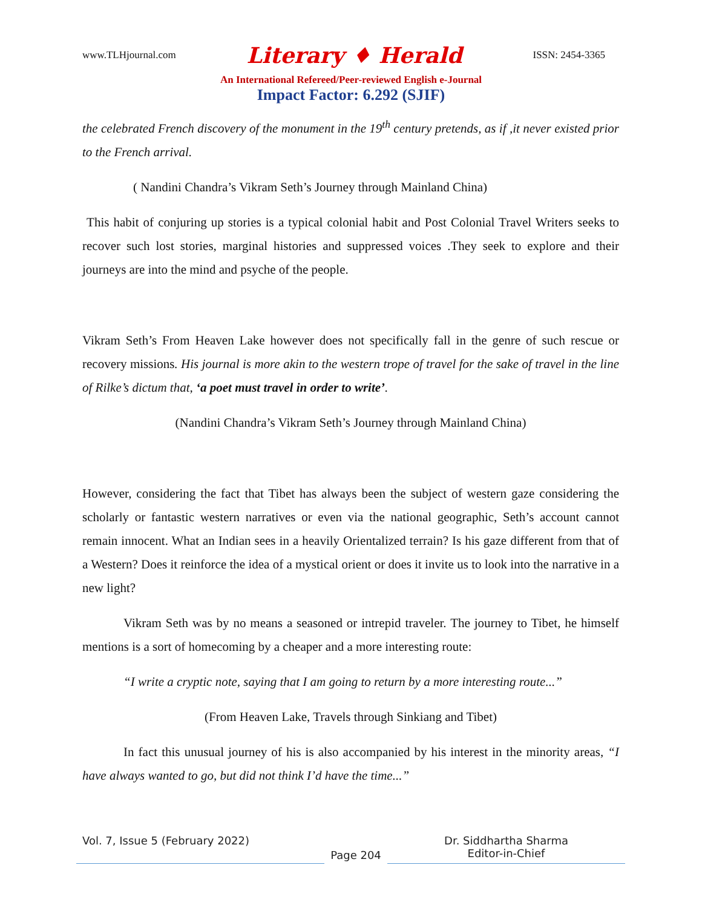www.TLHjournal.com Literary ♦ Herald ISSN: 2454-3365
An International Refereed/Peer-reviewed English e-Journal
Impact Factor: 6.292 (SJIF)
the celebrated French discovery of the monument in the 19<sup>th</sup> century pretends, as if ,it never existed prior to the French arrival.
( Nandini Chandra’s Vikram Seth’s Journey through Mainland China)
This habit of conjuring up stories is a typical colonial habit and Post Colonial Travel Writers seeks to recover such lost stories, marginal histories and suppressed voices .They seek to explore and their journeys are into the mind and psyche of the people.
Vikram Seth’s From Heaven Lake however does not specifically fall in the genre of such rescue or recovery missions. His journal is more akin to the western trope of travel for the sake of travel in the line of Rilke’s dictum that, ‘a poet must travel in order to write’.
(Nandini Chandra’s Vikram Seth’s Journey through Mainland China)
However, considering the fact that Tibet has always been the subject of western gaze considering the scholarly or fantastic western narratives or even via the national geographic, Seth’s account cannot remain innocent. What an Indian sees in a heavily Orientalized terrain? Is his gaze different from that of a Western? Does it reinforce the idea of a mystical orient or does it invite us to look into the narrative in a new light?
Vikram Seth was by no means a seasoned or intrepid traveler. The journey to Tibet, he himself mentions is a sort of homecoming by a cheaper and a more interesting route:
“I write a cryptic note, saying that I am going to return by a more interesting route...”
(From Heaven Lake, Travels through Sinkiang and Tibet)
In fact this unusual journey of his is also accompanied by his interest in the minority areas, “I have always wanted to go, but did not think I’d have the time...”
Vol. 7, Issue 5 (February 2022)
Page 204
Dr. Siddhartha Sharma
Editor-in-Chief